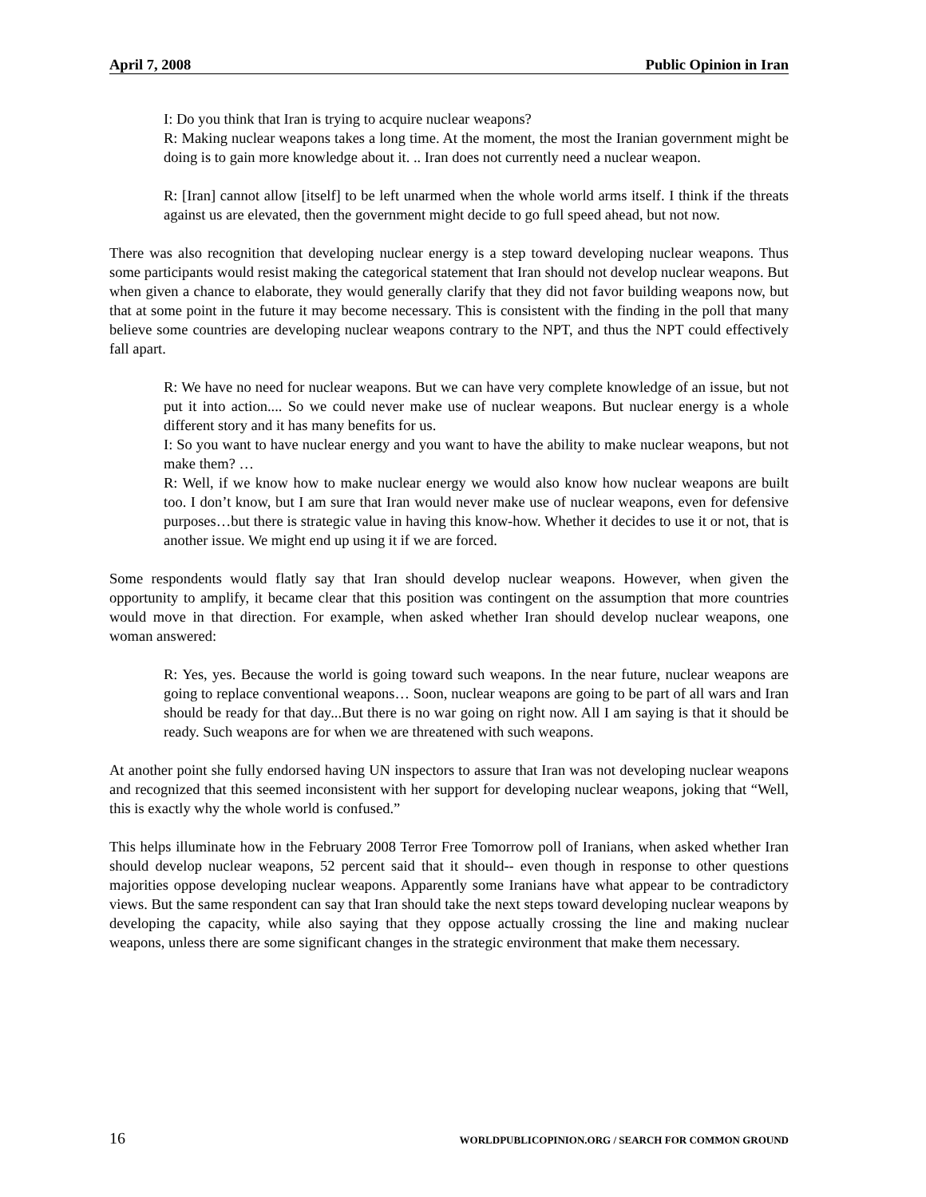April 7, 2008 Public Opinion in Iran
I: Do you think that Iran is trying to acquire nuclear weapons?
R: Making nuclear weapons takes a long time. At the moment, the most the Iranian government might be doing is to gain more knowledge about it. .. Iran does not currently need a nuclear weapon.
R: [Iran] cannot allow [itself] to be left unarmed when the whole world arms itself. I think if the threats against us are elevated, then the government might decide to go full speed ahead, but not now.
There was also recognition that developing nuclear energy is a step toward developing nuclear weapons. Thus some participants would resist making the categorical statement that Iran should not develop nuclear weapons. But when given a chance to elaborate, they would generally clarify that they did not favor building weapons now, but that at some point in the future it may become necessary. This is consistent with the finding in the poll that many believe some countries are developing nuclear weapons contrary to the NPT, and thus the NPT could effectively fall apart.
R: We have no need for nuclear weapons. But we can have very complete knowledge of an issue, but not put it into action.... So we could never make use of nuclear weapons. But nuclear energy is a whole different story and it has many benefits for us.
I: So you want to have nuclear energy and you want to have the ability to make nuclear weapons, but not make them? …
R: Well, if we know how to make nuclear energy we would also know how nuclear weapons are built too. I don’t know, but I am sure that Iran would never make use of nuclear weapons, even for defensive purposes…but there is strategic value in having this know-how. Whether it decides to use it or not, that is another issue. We might end up using it if we are forced.
Some respondents would flatly say that Iran should develop nuclear weapons. However, when given the opportunity to amplify, it became clear that this position was contingent on the assumption that more countries would move in that direction. For example, when asked whether Iran should develop nuclear weapons, one woman answered:
R: Yes, yes. Because the world is going toward such weapons. In the near future, nuclear weapons are going to replace conventional weapons… Soon, nuclear weapons are going to be part of all wars and Iran should be ready for that day...But there is no war going on right now. All I am saying is that it should be ready. Such weapons are for when we are threatened with such weapons.
At another point she fully endorsed having UN inspectors to assure that Iran was not developing nuclear weapons and recognized that this seemed inconsistent with her support for developing nuclear weapons, joking that “Well, this is exactly why the whole world is confused.”
This helps illuminate how in the February 2008 Terror Free Tomorrow poll of Iranians, when asked whether Iran should develop nuclear weapons, 52 percent said that it should-- even though in response to other questions majorities oppose developing nuclear weapons. Apparently some Iranians have what appear to be contradictory views. But the same respondent can say that Iran should take the next steps toward developing nuclear weapons by developing the capacity, while also saying that they oppose actually crossing the line and making nuclear weapons, unless there are some significant changes in the strategic environment that make them necessary.
16 WORLDPUBLICOPINION.ORG / SEARCH FOR COMMON GROUND